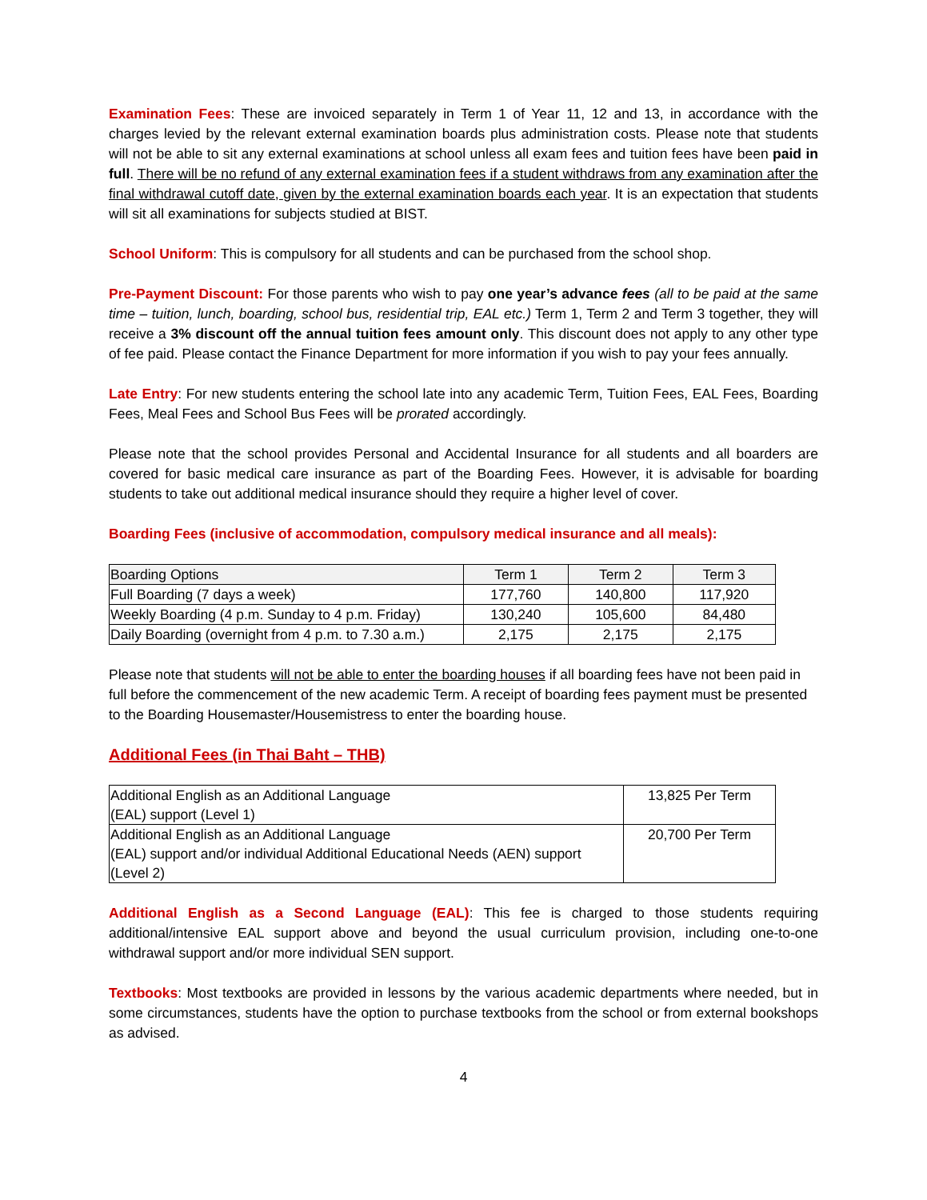Examination Fees: These are invoiced separately in Term 1 of Year 11, 12 and 13, in accordance with the charges levied by the relevant external examination boards plus administration costs. Please note that students will not be able to sit any external examinations at school unless all exam fees and tuition fees have been paid in full. There will be no refund of any external examination fees if a student withdraws from any examination after the final withdrawal cutoff date, given by the external examination boards each year. It is an expectation that students will sit all examinations for subjects studied at BIST.
School Uniform: This is compulsory for all students and can be purchased from the school shop.
Pre-Payment Discount: For those parents who wish to pay one year’s advance fees (all to be paid at the same time – tuition, lunch, boarding, school bus, residential trip, EAL etc.) Term 1, Term 2 and Term 3 together, they will receive a 3% discount off the annual tuition fees amount only. This discount does not apply to any other type of fee paid. Please contact the Finance Department for more information if you wish to pay your fees annually.
Late Entry: For new students entering the school late into any academic Term, Tuition Fees, EAL Fees, Boarding Fees, Meal Fees and School Bus Fees will be prorated accordingly.
Please note that the school provides Personal and Accidental Insurance for all students and all boarders are covered for basic medical care insurance as part of the Boarding Fees. However, it is advisable for boarding students to take out additional medical insurance should they require a higher level of cover.
Boarding Fees (inclusive of accommodation, compulsory medical insurance and all meals):
| Boarding Options | Term 1 | Term 2 | Term 3 |
| --- | --- | --- | --- |
| Full Boarding (7 days a week) | 177,760 | 140,800 | 117,920 |
| Weekly Boarding (4 p.m. Sunday to 4 p.m. Friday) | 130,240 | 105,600 | 84,480 |
| Daily Boarding (overnight from 4 p.m. to 7.30 a.m.) | 2,175 | 2,175 | 2,175 |
Please note that students will not be able to enter the boarding houses if all boarding fees have not been paid in full before the commencement of the new academic Term. A receipt of boarding fees payment must be presented to the Boarding Housemaster/Housemistress to enter the boarding house.
Additional Fees (in Thai Baht – THB)
| Additional English as an Additional Language (EAL) support (Level 1) | 13,825 Per Term |
| Additional English as an Additional Language (EAL) support and/or individual Additional Educational Needs (AEN) support (Level 2) | 20,700 Per Term |
Additional English as a Second Language (EAL): This fee is charged to those students requiring additional/intensive EAL support above and beyond the usual curriculum provision, including one-to-one withdrawal support and/or more individual SEN support.
Textbooks: Most textbooks are provided in lessons by the various academic departments where needed, but in some circumstances, students have the option to purchase textbooks from the school or from external bookshops as advised.
4